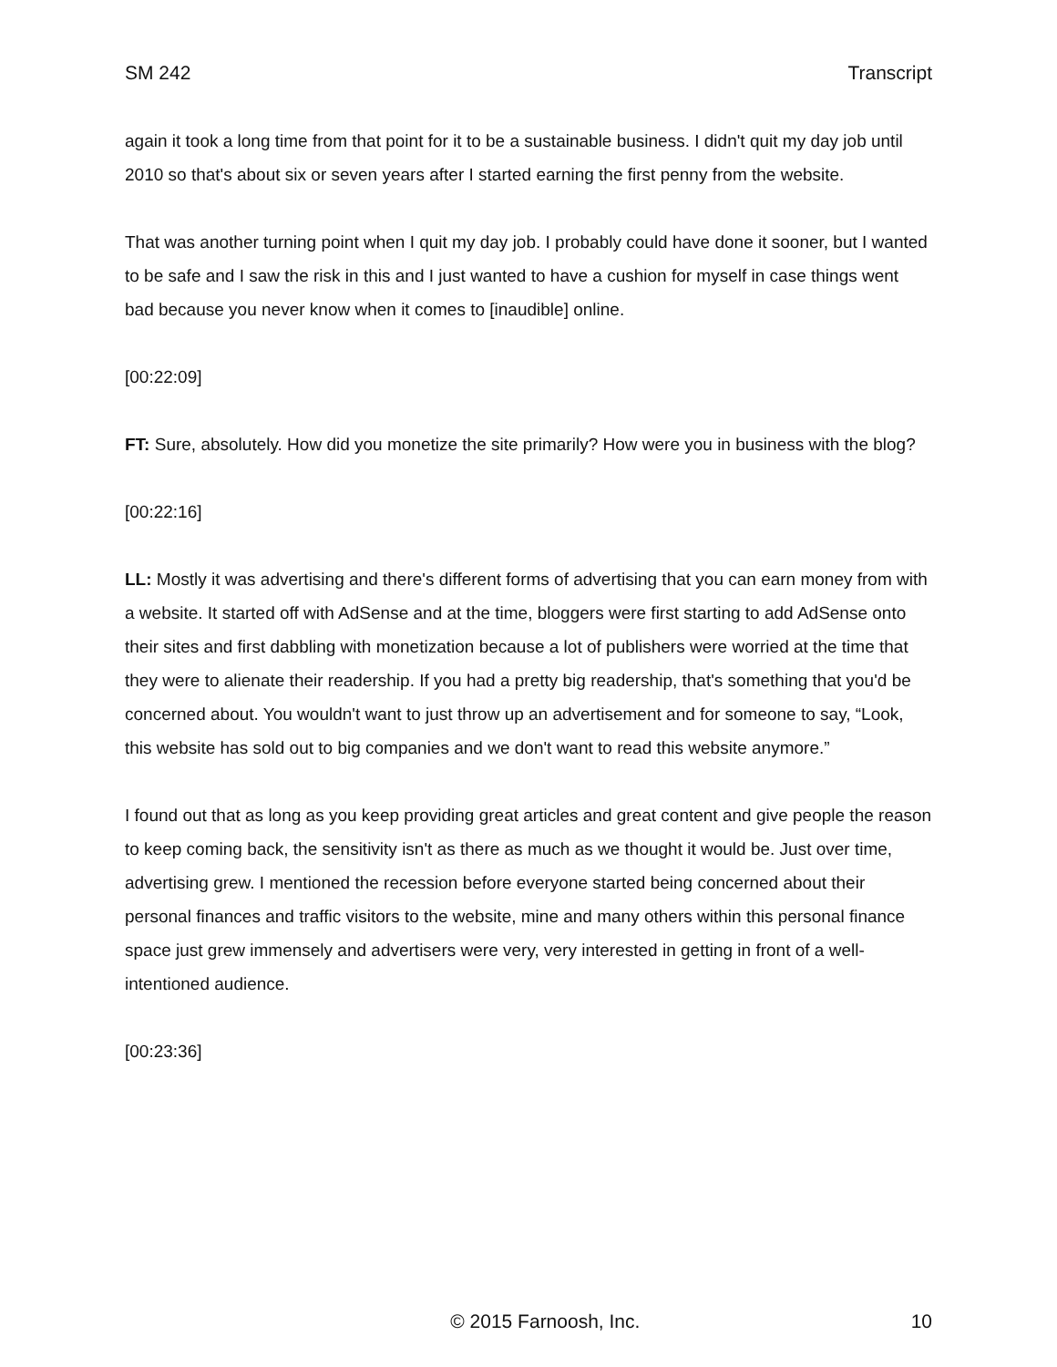SM 242 Transcript
again it took a long time from that point for it to be a sustainable business. I didn't quit my day job until 2010 so that's about six or seven years after I started earning the first penny from the website.
That was another turning point when I quit my day job. I probably could have done it sooner, but I wanted to be safe and I saw the risk in this and I just wanted to have a cushion for myself in case things went bad because you never know when it comes to [inaudible] online.
[00:22:09]
FT: Sure, absolutely. How did you monetize the site primarily? How were you in business with the blog?
[00:22:16]
LL: Mostly it was advertising and there's different forms of advertising that you can earn money from with a website. It started off with AdSense and at the time, bloggers were first starting to add AdSense onto their sites and first dabbling with monetization because a lot of publishers were worried at the time that they were to alienate their readership. If you had a pretty big readership, that's something that you'd be concerned about. You wouldn't want to just throw up an advertisement and for someone to say, “Look, this website has sold out to big companies and we don't want to read this website anymore.”
I found out that as long as you keep providing great articles and great content and give people the reason to keep coming back, the sensitivity isn't as there as much as we thought it would be. Just over time, advertising grew. I mentioned the recession before everyone started being concerned about their personal finances and traffic visitors to the website, mine and many others within this personal finance space just grew immensely and advertisers were very, very interested in getting in front of a well-intentioned audience.
[00:23:36]
© 2015 Farnoosh, Inc. 10